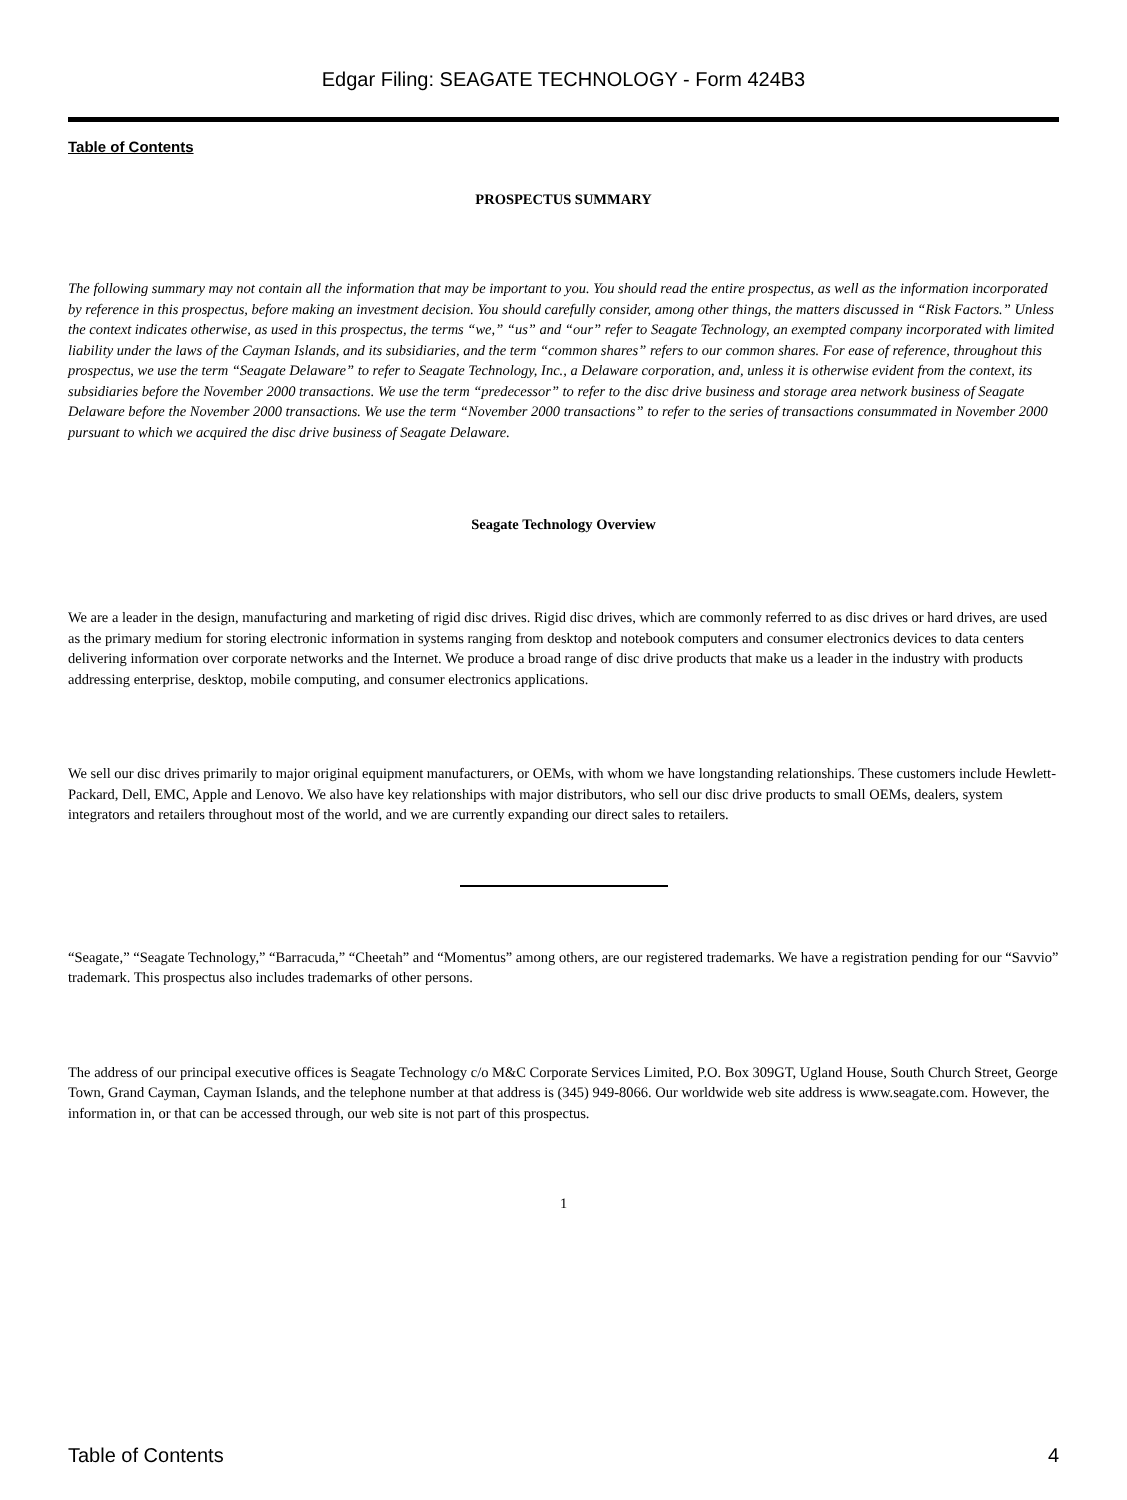Edgar Filing: SEAGATE TECHNOLOGY - Form 424B3
Table of Contents
PROSPECTUS SUMMARY
The following summary may not contain all the information that may be important to you. You should read the entire prospectus, as well as the information incorporated by reference in this prospectus, before making an investment decision. You should carefully consider, among other things, the matters discussed in “Risk Factors.” Unless the context indicates otherwise, as used in this prospectus, the terms “we,” “us” and “our” refer to Seagate Technology, an exempted company incorporated with limited liability under the laws of the Cayman Islands, and its subsidiaries, and the term “common shares” refers to our common shares. For ease of reference, throughout this prospectus, we use the term “Seagate Delaware” to refer to Seagate Technology, Inc., a Delaware corporation, and, unless it is otherwise evident from the context, its subsidiaries before the November 2000 transactions. We use the term “predecessor” to refer to the disc drive business and storage area network business of Seagate Delaware before the November 2000 transactions. We use the term “November 2000 transactions” to refer to the series of transactions consummated in November 2000 pursuant to which we acquired the disc drive business of Seagate Delaware.
Seagate Technology Overview
We are a leader in the design, manufacturing and marketing of rigid disc drives. Rigid disc drives, which are commonly referred to as disc drives or hard drives, are used as the primary medium for storing electronic information in systems ranging from desktop and notebook computers and consumer electronics devices to data centers delivering information over corporate networks and the Internet. We produce a broad range of disc drive products that make us a leader in the industry with products addressing enterprise, desktop, mobile computing, and consumer electronics applications.
We sell our disc drives primarily to major original equipment manufacturers, or OEMs, with whom we have longstanding relationships. These customers include Hewlett-Packard, Dell, EMC, Apple and Lenovo. We also have key relationships with major distributors, who sell our disc drive products to small OEMs, dealers, system integrators and retailers throughout most of the world, and we are currently expanding our direct sales to retailers.
“Seagate,” “Seagate Technology,” “Barracuda,” “Cheetah” and “Momentus” among others, are our registered trademarks. We have a registration pending for our “Savvio” trademark. This prospectus also includes trademarks of other persons.
The address of our principal executive offices is Seagate Technology c/o M&C Corporate Services Limited, P.O. Box 309GT, Ugland House, South Church Street, George Town, Grand Cayman, Cayman Islands, and the telephone number at that address is (345) 949-8066. Our worldwide web site address is www.seagate.com. However, the information in, or that can be accessed through, our web site is not part of this prospectus.
1
Table of Contents 4